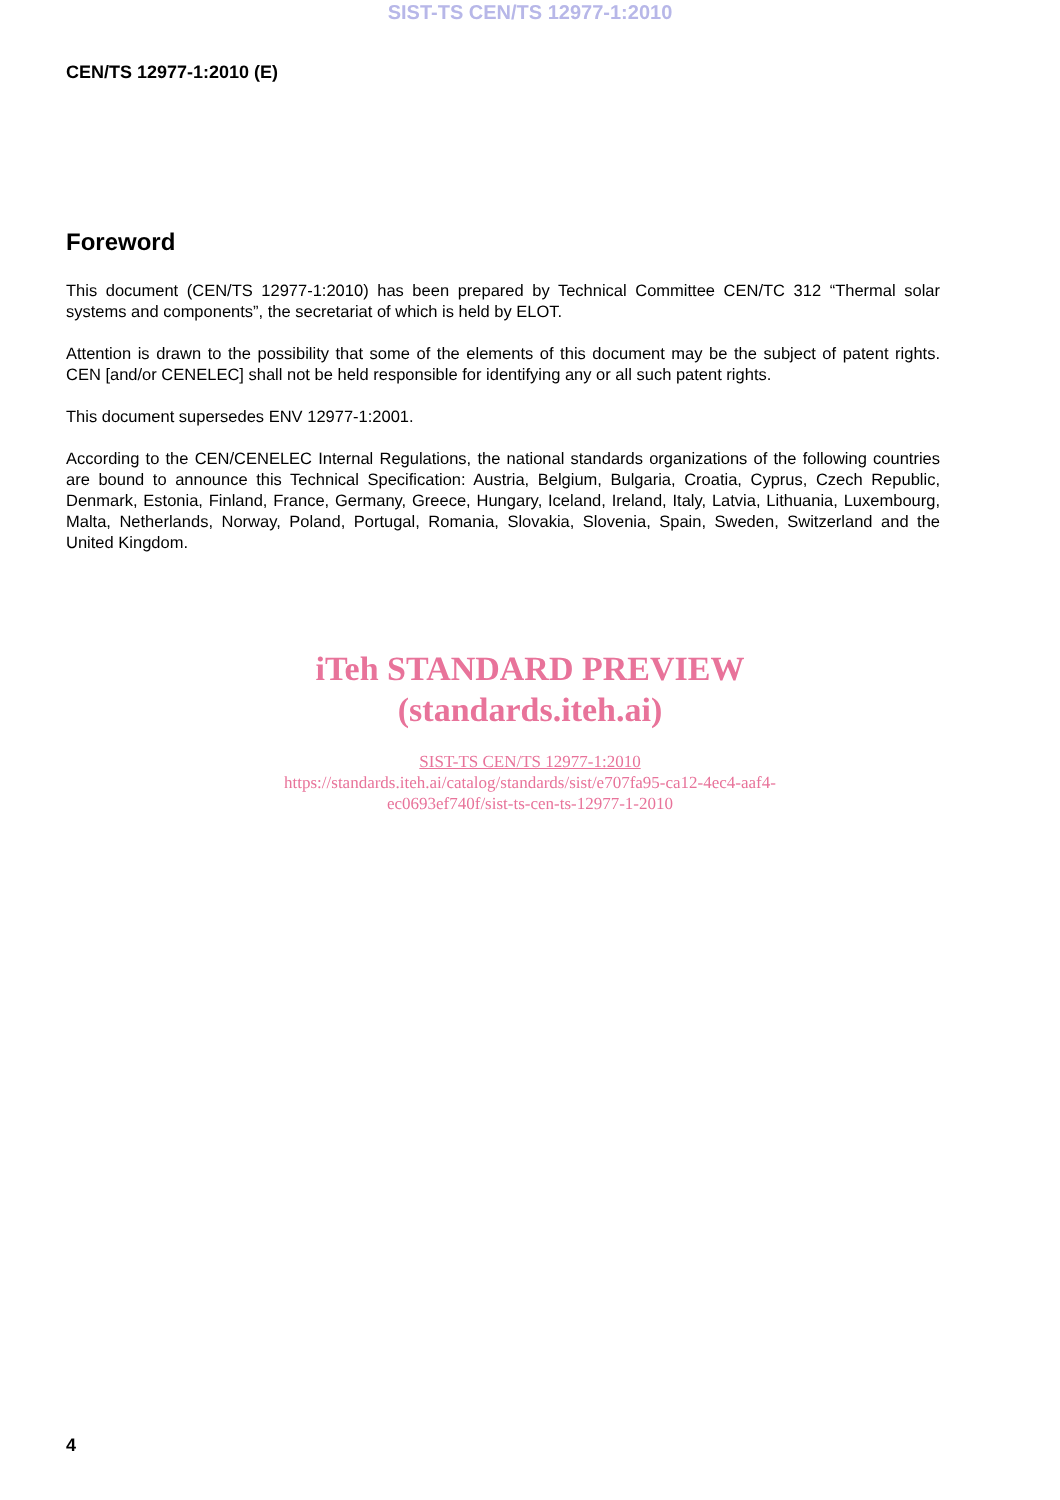SIST-TS CEN/TS 12977-1:2010
CEN/TS 12977-1:2010 (E)
Foreword
This document (CEN/TS 12977-1:2010) has been prepared by Technical Committee CEN/TC 312 “Thermal solar systems and components”, the secretariat of which is held by ELOT.
Attention is drawn to the possibility that some of the elements of this document may be the subject of patent rights. CEN [and/or CENELEC] shall not be held responsible for identifying any or all such patent rights.
This document supersedes ENV 12977-1:2001.
According to the CEN/CENELEC Internal Regulations, the national standards organizations of the following countries are bound to announce this Technical Specification: Austria, Belgium, Bulgaria, Croatia, Cyprus, Czech Republic, Denmark, Estonia, Finland, France, Germany, Greece, Hungary, Iceland, Ireland, Italy, Latvia, Lithuania, Luxembourg, Malta, Netherlands, Norway, Poland, Portugal, Romania, Slovakia, Slovenia, Spain, Sweden, Switzerland and the United Kingdom.
iTeh STANDARD PREVIEW
(standards.iteh.ai)
SIST-TS CEN/TS 12977-1:2010
https://standards.iteh.ai/catalog/standards/sist/e707fa95-ca12-4ec4-aaf4-
ec0693ef740f/sist-ts-cen-ts-12977-1-2010
4